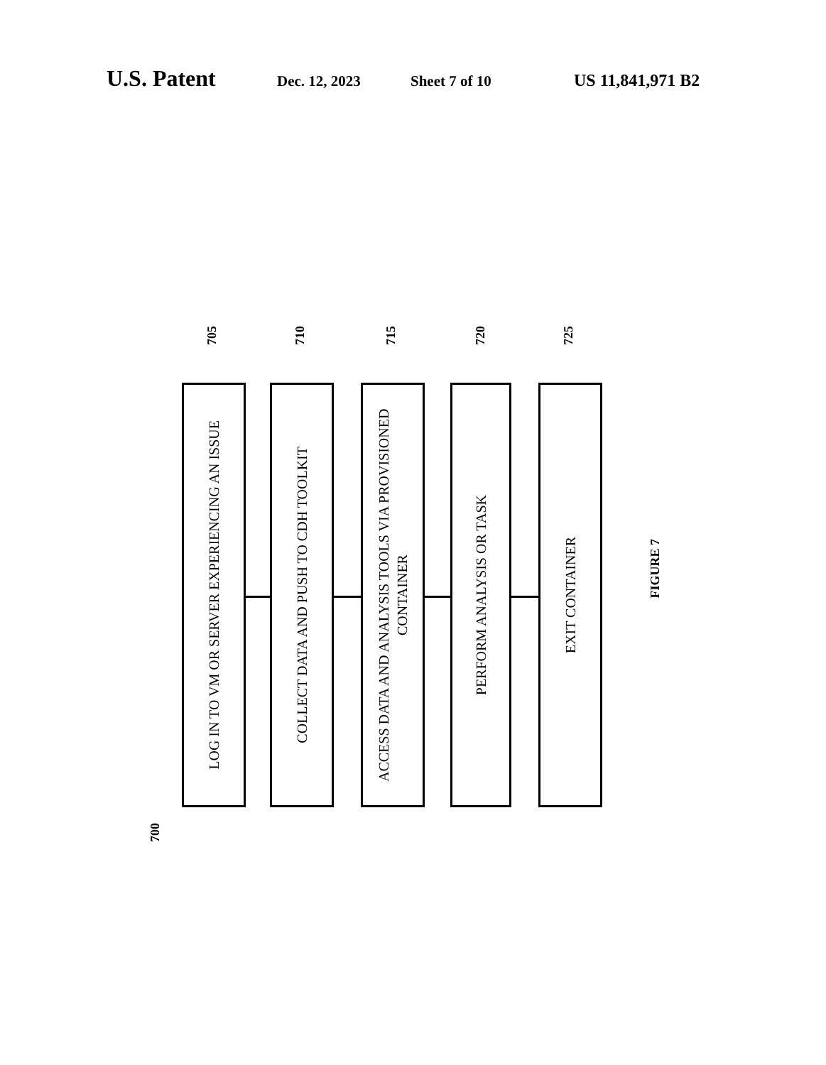U.S. Patent Dec. 12, 2023 Sheet 7 of 10 US 11,841,971 B2
705
710
715
720
725
LOG IN TO VM OR SERVER EXPERIENCING AN ISSUE
COLLECT DATA AND PUSH TO CDH TOOLKIT
ACCESS DATA AND ANALYSIS TOOLS VIA PROVISIONED CONTAINER
PERFORM ANALYSIS OR TASK
EXIT CONTAINER
FIGURE 7
700